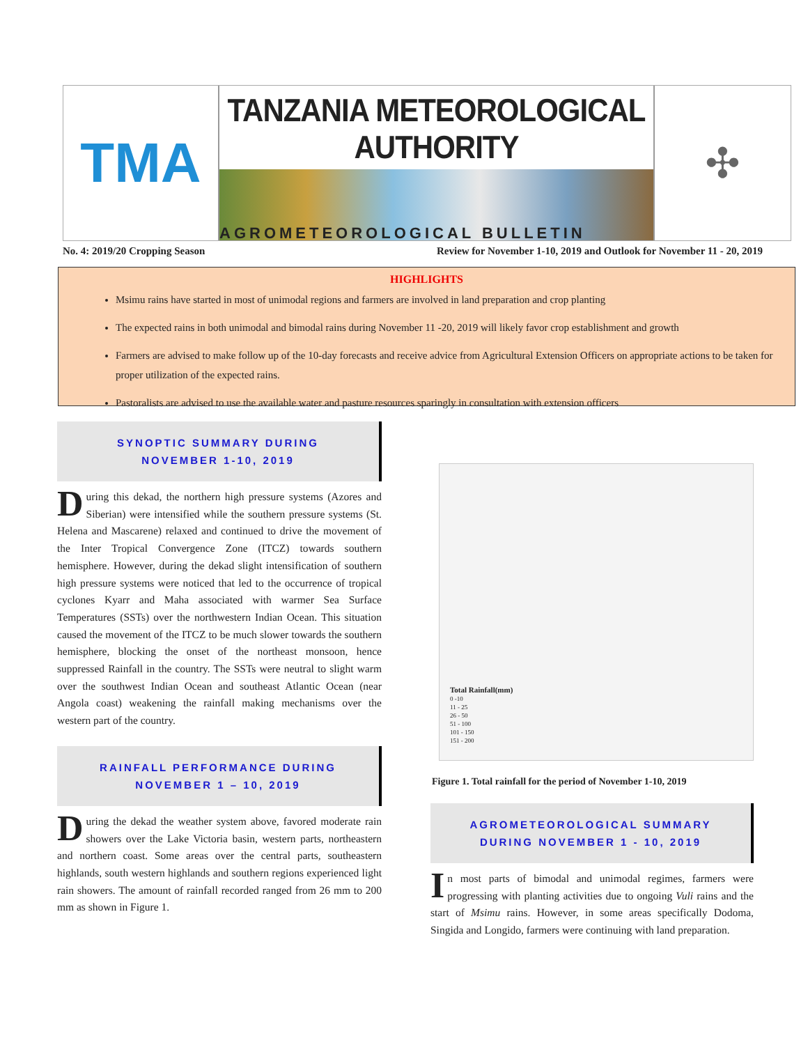TMA
TANZANIA METEOROLOGICAL AUTHORITY
✣
AGROMETEOROLOGICAL BULLETIN
No. 4: 2019/20 Cropping Season Review for November 1-10, 2019 and Outlook for November 11 - 20, 2019
HIGHLIGHTS
Msimu rains have started in most of unimodal regions and farmers are involved in land preparation and crop planting
The expected rains in both unimodal and bimodal rains during November 11 -20, 2019 will likely favor crop establishment and growth
Farmers are advised to make follow up of the 10-day forecasts and receive advice from Agricultural Extension Officers on appropriate actions to be taken for proper utilization of the expected rains.
Pastoralists are advised to use the available water and pasture resources sparingly in consultation with extension officers
SYNOPTIC SUMMARY DURING
NOVEMBER 1-10, 2019
During this dekad, the northern high pressure systems (Azores and Siberian) were intensified while the southern pressure systems (St. Helena and Mascarene) relaxed and continued to drive the movement of the Inter Tropical Convergence Zone (ITCZ) towards southern hemisphere. However, during the dekad slight intensification of southern high pressure systems were noticed that led to the occurrence of tropical cyclones Kyarr and Maha associated with warmer Sea Surface Temperatures (SSTs) over the northwestern Indian Ocean. This situation caused the movement of the ITCZ to be much slower towards the southern hemisphere, blocking the onset of the northeast monsoon, hence suppressed Rainfall in the country. The SSTs were neutral to slight warm over the southwest Indian Ocean and southeast Atlantic Ocean (near Angola coast) weakening the rainfall making mechanisms over the western part of the country.
RAINFALL PERFORMANCE DURING
NOVEMBER 1 – 10, 2019
During the dekad the weather system above, favored moderate rain showers over the Lake Victoria basin, western parts, northeastern and northern coast. Some areas over the central parts, southeastern highlands, south western highlands and southern regions experienced light rain showers. The amount of rainfall recorded ranged from 26 mm to 200 mm as shown in Figure 1.
Total Rainfall(mm)
0 -10
11 - 25
26 - 50
51 - 100
101 - 150
151 - 200
Figure 1. Total rainfall for the period of November 1-10, 2019
AGROMETEOROLOGICAL SUMMARY
DURING NOVEMBER 1 - 10, 2019
In most parts of bimodal and unimodal regimes, farmers were progressing with planting activities due to ongoing Vuli rains and the start of Msimu rains. However, in some areas specifically Dodoma, Singida and Longido, farmers were continuing with land preparation.